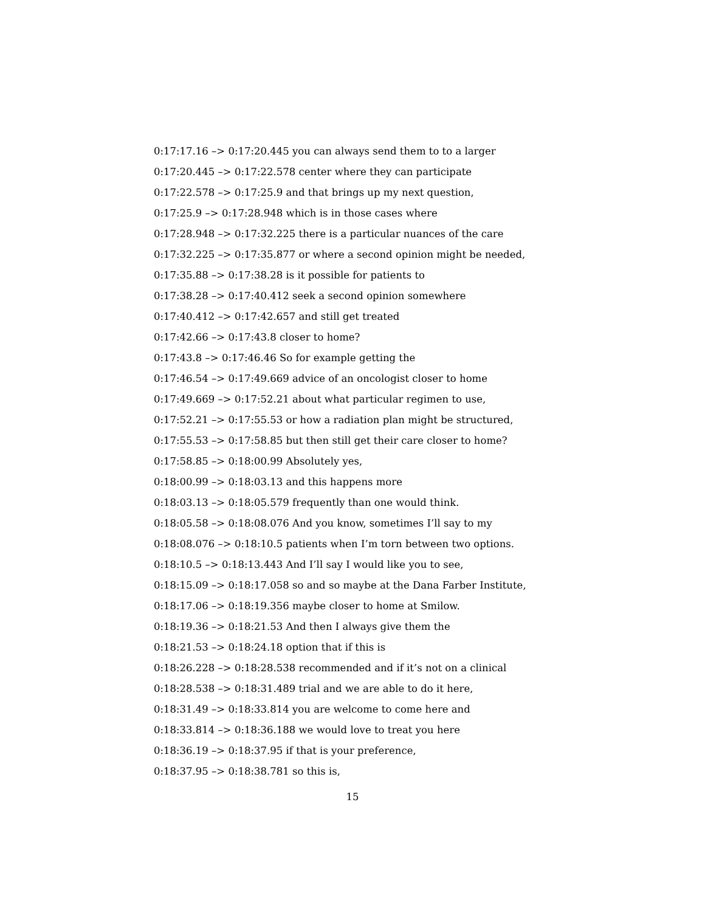0:17:17.16 –> 0:17:20.445 you can always send them to to a larger
0:17:20.445 –> 0:17:22.578 center where they can participate
0:17:22.578 –> 0:17:25.9 and that brings up my next question,
0:17:25.9 –> 0:17:28.948 which is in those cases where
0:17:28.948 –> 0:17:32.225 there is a particular nuances of the care
0:17:32.225 –> 0:17:35.877 or where a second opinion might be needed,
0:17:35.88 –> 0:17:38.28 is it possible for patients to
0:17:38.28 –> 0:17:40.412 seek a second opinion somewhere
0:17:40.412 –> 0:17:42.657 and still get treated
0:17:42.66 –> 0:17:43.8 closer to home?
0:17:43.8 –> 0:17:46.46 So for example getting the
0:17:46.54 –> 0:17:49.669 advice of an oncologist closer to home
0:17:49.669 –> 0:17:52.21 about what particular regimen to use,
0:17:52.21 –> 0:17:55.53 or how a radiation plan might be structured,
0:17:55.53 –> 0:17:58.85 but then still get their care closer to home?
0:17:58.85 –> 0:18:00.99 Absolutely yes,
0:18:00.99 –> 0:18:03.13 and this happens more
0:18:03.13 –> 0:18:05.579 frequently than one would think.
0:18:05.58 –> 0:18:08.076 And you know, sometimes I’ll say to my
0:18:08.076 –> 0:18:10.5 patients when I’m torn between two options.
0:18:10.5 –> 0:18:13.443 And I’ll say I would like you to see,
0:18:15.09 –> 0:18:17.058 so and so maybe at the Dana Farber Institute,
0:18:17.06 –> 0:18:19.356 maybe closer to home at Smilow.
0:18:19.36 –> 0:18:21.53 And then I always give them the
0:18:21.53 –> 0:18:24.18 option that if this is
0:18:26.228 –> 0:18:28.538 recommended and if it’s not on a clinical
0:18:28.538 –> 0:18:31.489 trial and we are able to do it here,
0:18:31.49 –> 0:18:33.814 you are welcome to come here and
0:18:33.814 –> 0:18:36.188 we would love to treat you here
0:18:36.19 –> 0:18:37.95 if that is your preference,
0:18:37.95 –> 0:18:38.781 so this is,
15